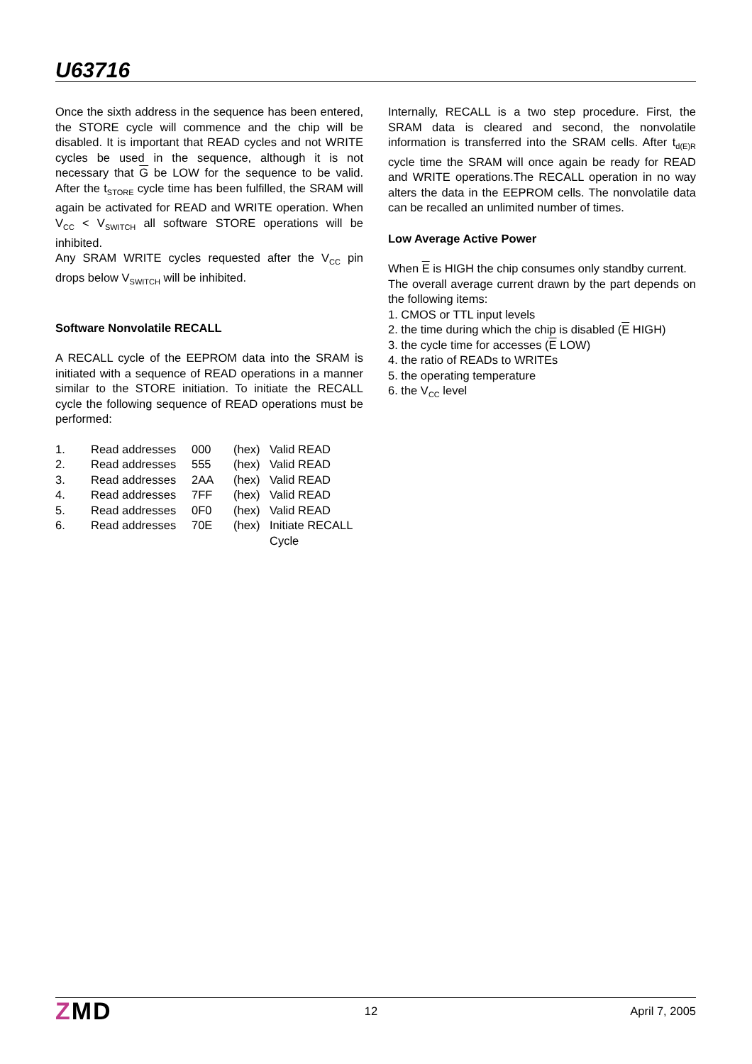U63716
Once the sixth address in the sequence has been entered, the STORE cycle will commence and the chip will be disabled. It is important that READ cycles and not WRITE cycles be used in the sequence, although it is not necessary that G be LOW for the sequence to be valid. After the t<sub>STORE</sub> cycle time has been fulfilled, the SRAM will again be activated for READ and WRITE operation. When V<sub>CC</sub> < V<sub>SWITCH</sub> all software STORE operations will be inhibited.
Any SRAM WRITE cycles requested after the V<sub>CC</sub> pin drops below V<sub>SWITCH</sub> will be inhibited.
Software Nonvolatile RECALL
A RECALL cycle of the EEPROM data into the SRAM is initiated with a sequence of READ operations in a manner similar to the STORE initiation. To initiate the RECALL cycle the following sequence of READ operations must be performed:
| 1. | Read addresses | 000 | (hex) | Valid READ |
| 2. | Read addresses | 555 | (hex) | Valid READ |
| 3. | Read addresses | 2AA | (hex) | Valid READ |
| 4. | Read addresses | 7FF | (hex) | Valid READ |
| 5. | Read addresses | 0F0 | (hex) | Valid READ |
| 6. | Read addresses | 70E | (hex) | Initiate RECALL Cycle |
Internally, RECALL is a two step procedure. First, the SRAM data is cleared and second, the nonvolatile information is transferred into the SRAM cells. After t<sub>d(E)R</sub> cycle time the SRAM will once again be ready for READ and WRITE operations.The RECALL operation in no way alters the data in the EEPROM cells. The nonvolatile data can be recalled an unlimited number of times.
Low Average Active Power
When E is HIGH the chip consumes only standby current.
The overall average current drawn by the part depends on the following items:
1. CMOS or TTL input levels
2. the time during which the chip is disabled (E HIGH)
3. the cycle time for accesses (E LOW)
4. the ratio of READs to WRITEs
5. the operating temperature
6. the V<sub>CC</sub> level
ZMD
12 April 7, 2005